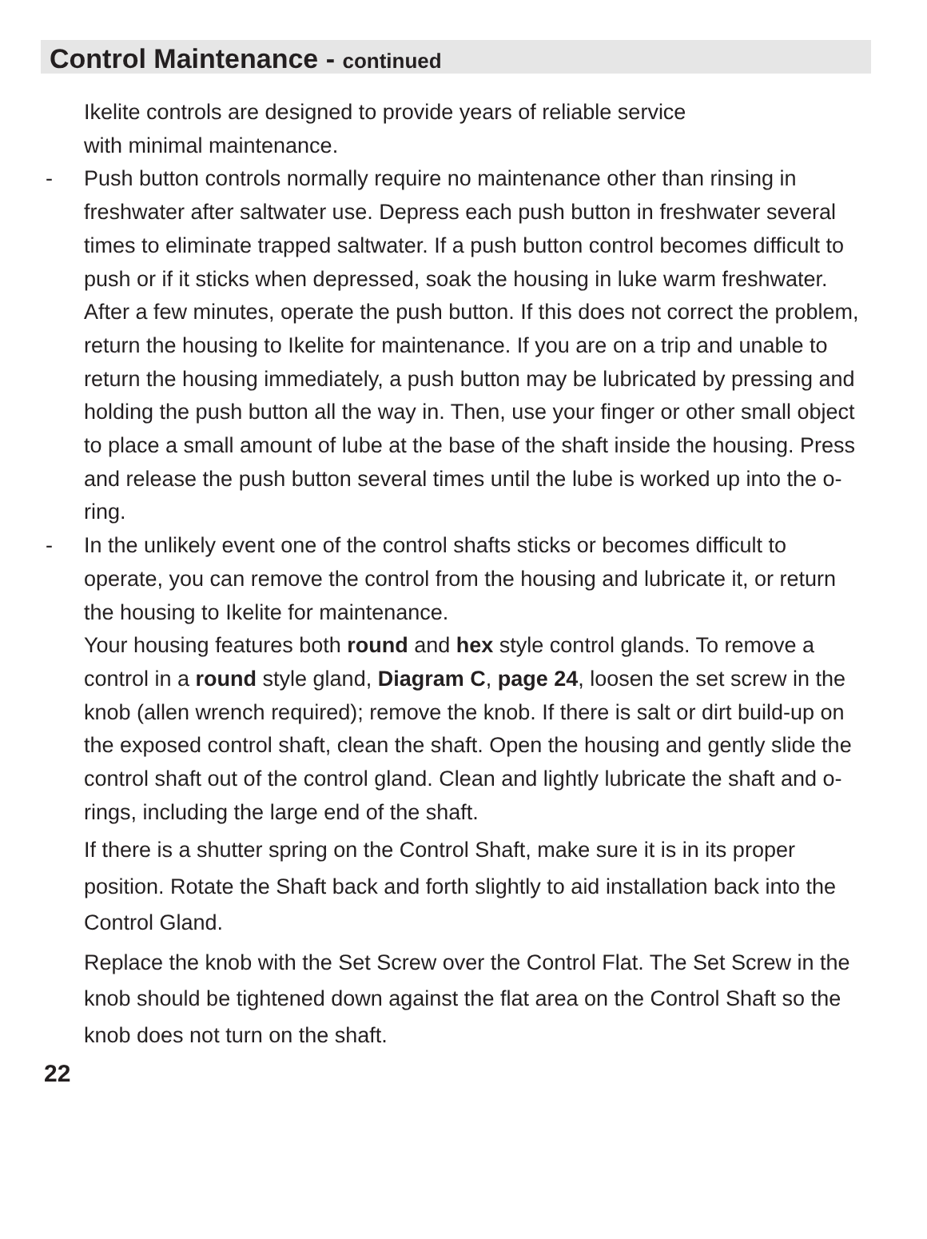Control Maintenance - continued
Ikelite controls are designed to provide years of reliable service
with minimal maintenance.
- Push button controls normally require no maintenance other than rinsing in freshwater after saltwater use. Depress each push button in freshwater several times to eliminate trapped saltwater. If a push button control becomes difficult to push or if it sticks when depressed, soak the housing in luke warm freshwater. After a few minutes, operate the push button. If this does not correct the problem, return the housing to Ikelite for maintenance. If you are on a trip and unable to return the housing immediately, a push button may be lubricated by pressing and holding the push button all the way in. Then, use your finger or other small object to place a small amount of lube at the base of the shaft inside the housing. Press and release the push button several times until the lube is worked up into the o-ring.
- In the unlikely event one of the control shafts sticks or becomes difficult to operate, you can remove the control from the housing and lubricate it, or return the housing to Ikelite for maintenance.
Your housing features both round and hex style control glands. To remove a control in a round style gland, Diagram C, page 24, loosen the set screw in the knob (allen wrench required); remove the knob. If there is salt or dirt build-up on the exposed control shaft, clean the shaft. Open the housing and gently slide the control shaft out of the control gland. Clean and lightly lubricate the shaft and o-rings, including the large end of the shaft.
If there is a shutter spring on the Control Shaft, make sure it is in its proper position. Rotate the Shaft back and forth slightly to aid installation back into the Control Gland.
Replace the knob with the Set Screw over the Control Flat. The Set Screw in the knob should be tightened down against the flat area on the Control Shaft so the knob does not turn on the shaft.
22